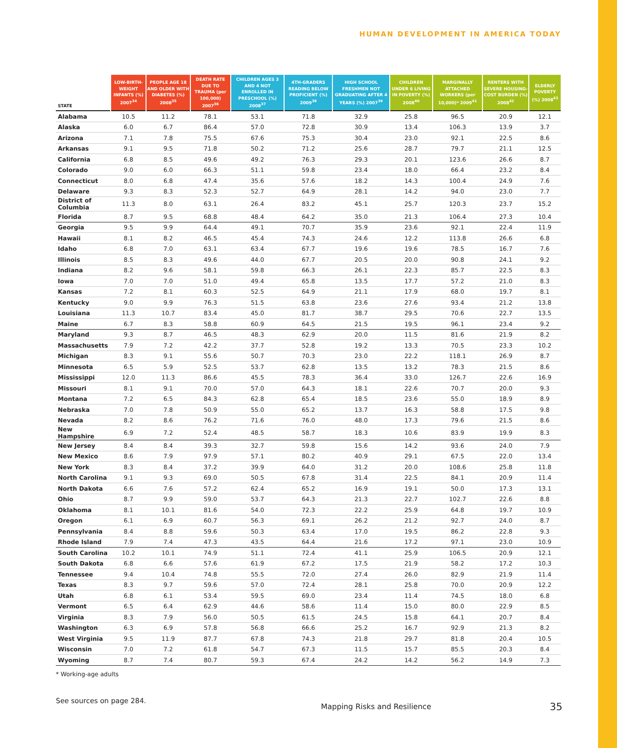HUMAN DEVELOPMENT IN AMERICA TODAY
| STATE | LOW-BIRTH-WEIGHT INFANTS (%) 2007<sup>34</sup> | PEOPLE AGE 18 AND OLDER WITH DIABETES (%) 2008<sup>35</sup> | DEATH RATE DUE TO TRAUMA (per 100,000) 2007<sup>36</sup> | CHILDREN AGES 3 AND 4 NOT ENROLLED IN PRESCHOOL (%) 2008<sup>37</sup> | 4TH-GRADERS READING BELOW PROFICIENT (%) 2009<sup>38</sup> | HIGH SCHOOL FRESHMEN NOT GRADUATING AFTER 4 YEARS (%) 2007<sup>39</sup> | CHILDREN UNDER 6 LIVING IN POVERTY (%) 2008<sup>40</sup> | MARGINALLY ATTACHED WORKERS (per 10,000)* 2009<sup>41</sup> | RENTERS WITH SEVERE HOUSING-COST BURDEN (%) 2008<sup>42</sup> | ELDERLY POVERTY (%) 2008<sup>43</sup> |
| --- | --- | --- | --- | --- | --- | --- | --- | --- | --- | --- |
| Alabama | 10.5 | 11.2 | 78.1 | 53.1 | 71.8 | 32.9 | 25.8 | 96.5 | 20.9 | 12.1 |
| Alaska | 6.0 | 6.7 | 86.4 | 57.0 | 72.8 | 30.9 | 13.4 | 106.3 | 13.9 | 3.7 |
| Arizona | 7.1 | 7.8 | 75.5 | 67.6 | 75.3 | 30.4 | 23.0 | 92.1 | 22.5 | 8.6 |
| Arkansas | 9.1 | 9.5 | 71.8 | 50.2 | 71.2 | 25.6 | 28.7 | 79.7 | 21.1 | 12.5 |
| California | 6.8 | 8.5 | 49.6 | 49.2 | 76.3 | 29.3 | 20.1 | 123.6 | 26.6 | 8.7 |
| Colorado | 9.0 | 6.0 | 66.3 | 51.1 | 59.8 | 23.4 | 18.0 | 66.4 | 23.2 | 8.4 |
| Connecticut | 8.0 | 6.8 | 47.4 | 35.6 | 57.6 | 18.2 | 14.3 | 100.4 | 24.9 | 7.6 |
| Delaware | 9.3 | 8.3 | 52.3 | 52.7 | 64.9 | 28.1 | 14.2 | 94.0 | 23.0 | 7.7 |
| District of Columbia | 11.3 | 8.0 | 63.1 | 26.4 | 83.2 | 45.1 | 25.7 | 120.3 | 23.7 | 15.2 |
| Florida | 8.7 | 9.5 | 68.8 | 48.4 | 64.2 | 35.0 | 21.3 | 106.4 | 27.3 | 10.4 |
| Georgia | 9.5 | 9.9 | 64.4 | 49.1 | 70.7 | 35.9 | 23.6 | 92.1 | 22.4 | 11.9 |
| Hawaii | 8.1 | 8.2 | 46.5 | 45.4 | 74.3 | 24.6 | 12.2 | 113.8 | 26.6 | 6.8 |
| Idaho | 6.8 | 7.0 | 63.1 | 63.4 | 67.7 | 19.6 | 19.6 | 78.5 | 16.7 | 7.6 |
| Illinois | 8.5 | 8.3 | 49.6 | 44.0 | 67.7 | 20.5 | 20.0 | 90.8 | 24.1 | 9.2 |
| Indiana | 8.2 | 9.6 | 58.1 | 59.8 | 66.3 | 26.1 | 22.3 | 85.7 | 22.5 | 8.3 |
| Iowa | 7.0 | 7.0 | 51.0 | 49.4 | 65.8 | 13.5 | 17.7 | 57.2 | 21.0 | 8.3 |
| Kansas | 7.2 | 8.1 | 60.3 | 52.5 | 64.9 | 21.1 | 17.9 | 68.0 | 19.7 | 8.1 |
| Kentucky | 9.0 | 9.9 | 76.3 | 51.5 | 63.8 | 23.6 | 27.6 | 93.4 | 21.2 | 13.8 |
| Louisiana | 11.3 | 10.7 | 83.4 | 45.0 | 81.7 | 38.7 | 29.5 | 70.6 | 22.7 | 13.5 |
| Maine | 6.7 | 8.3 | 58.8 | 60.9 | 64.5 | 21.5 | 19.5 | 96.1 | 23.4 | 9.2 |
| Maryland | 9.3 | 8.7 | 46.5 | 48.3 | 62.9 | 20.0 | 11.5 | 81.6 | 21.9 | 8.2 |
| Massachusetts | 7.9 | 7.2 | 42.2 | 37.7 | 52.8 | 19.2 | 13.3 | 70.5 | 23.3 | 10.2 |
| Michigan | 8.3 | 9.1 | 55.6 | 50.7 | 70.3 | 23.0 | 22.2 | 118.1 | 26.9 | 8.7 |
| Minnesota | 6.5 | 5.9 | 52.5 | 53.7 | 62.8 | 13.5 | 13.2 | 78.3 | 21.5 | 8.6 |
| Mississippi | 12.0 | 11.3 | 86.6 | 45.5 | 78.3 | 36.4 | 33.0 | 126.7 | 22.6 | 16.9 |
| Missouri | 8.1 | 9.1 | 70.0 | 57.0 | 64.3 | 18.1 | 22.6 | 70.7 | 20.0 | 9.3 |
| Montana | 7.2 | 6.5 | 84.3 | 62.8 | 65.4 | 18.5 | 23.6 | 55.0 | 18.9 | 8.9 |
| Nebraska | 7.0 | 7.8 | 50.9 | 55.0 | 65.2 | 13.7 | 16.3 | 58.8 | 17.5 | 9.8 |
| Nevada | 8.2 | 8.6 | 76.2 | 71.6 | 76.0 | 48.0 | 17.3 | 79.6 | 21.5 | 8.6 |
| New Hampshire | 6.9 | 7.2 | 52.4 | 48.5 | 58.7 | 18.3 | 10.6 | 83.9 | 19.9 | 8.3 |
| New Jersey | 8.4 | 8.4 | 39.3 | 32.7 | 59.8 | 15.6 | 14.2 | 93.6 | 24.0 | 7.9 |
| New Mexico | 8.6 | 7.9 | 97.9 | 57.1 | 80.2 | 40.9 | 29.1 | 67.5 | 22.0 | 13.4 |
| New York | 8.3 | 8.4 | 37.2 | 39.9 | 64.0 | 31.2 | 20.0 | 108.6 | 25.8 | 11.8 |
| North Carolina | 9.1 | 9.3 | 69.0 | 50.5 | 67.8 | 31.4 | 22.5 | 84.1 | 20.9 | 11.4 |
| North Dakota | 6.6 | 7.6 | 57.2 | 62.4 | 65.2 | 16.9 | 19.1 | 50.0 | 17.3 | 13.1 |
| Ohio | 8.7 | 9.9 | 59.0 | 53.7 | 64.3 | 21.3 | 22.7 | 102.7 | 22.6 | 8.8 |
| Oklahoma | 8.1 | 10.1 | 81.6 | 54.0 | 72.3 | 22.2 | 25.9 | 64.8 | 19.7 | 10.9 |
| Oregon | 6.1 | 6.9 | 60.7 | 56.3 | 69.1 | 26.2 | 21.2 | 92.7 | 24.0 | 8.7 |
| Pennsylvania | 8.4 | 8.8 | 59.6 | 50.3 | 63.4 | 17.0 | 19.5 | 86.2 | 22.8 | 9.3 |
| Rhode Island | 7.9 | 7.4 | 47.3 | 43.5 | 64.4 | 21.6 | 17.2 | 97.1 | 23.0 | 10.9 |
| South Carolina | 10.2 | 10.1 | 74.9 | 51.1 | 72.4 | 41.1 | 25.9 | 106.5 | 20.9 | 12.1 |
| South Dakota | 6.8 | 6.6 | 57.6 | 61.9 | 67.2 | 17.5 | 21.9 | 58.2 | 17.2 | 10.3 |
| Tennessee | 9.4 | 10.4 | 74.8 | 55.5 | 72.0 | 27.4 | 26.0 | 82.9 | 21.9 | 11.4 |
| Texas | 8.3 | 9.7 | 59.6 | 57.0 | 72.4 | 28.1 | 25.8 | 70.0 | 20.9 | 12.2 |
| Utah | 6.8 | 6.1 | 53.4 | 59.5 | 69.0 | 23.4 | 11.4 | 74.5 | 18.0 | 6.8 |
| Vermont | 6.5 | 6.4 | 62.9 | 44.6 | 58.6 | 11.4 | 15.0 | 80.0 | 22.9 | 8.5 |
| Virginia | 8.3 | 7.9 | 56.0 | 50.5 | 61.5 | 24.5 | 15.8 | 64.1 | 20.7 | 8.4 |
| Washington | 6.3 | 6.9 | 57.8 | 56.8 | 66.6 | 25.2 | 16.7 | 92.9 | 21.3 | 8.2 |
| West Virginia | 9.5 | 11.9 | 87.7 | 67.8 | 74.3 | 21.8 | 29.7 | 81.8 | 20.4 | 10.5 |
| Wisconsin | 7.0 | 7.2 | 61.8 | 54.7 | 67.3 | 11.5 | 15.7 | 85.5 | 20.3 | 8.4 |
| Wyoming | 8.7 | 7.4 | 80.7 | 59.3 | 67.4 | 24.2 | 14.2 | 56.2 | 14.9 | 7.3 |
* Working-age adults
See sources on page 284.
Mapping Risks and Resilience 35